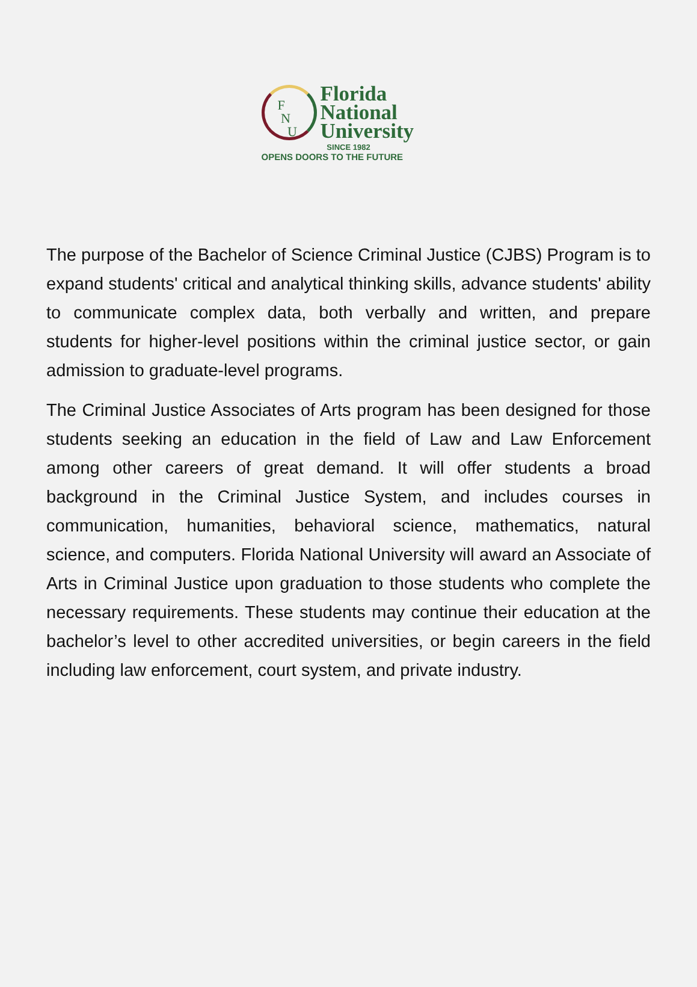F
N
U
Florida
National
University
SINCE 1982
OPENS DOORS TO THE FUTURE
The purpose of the Bachelor of Science Criminal Justice (CJBS) Program is to expand students' critical and analytical thinking skills, advance students' ability to communicate complex data, both verbally and written, and prepare students for higher-level positions within the criminal justice sector, or gain admission to graduate-level programs.
The Criminal Justice Associates of Arts program has been designed for those students seeking an education in the field of Law and Law Enforcement among other careers of great demand. It will offer students a broad background in the Criminal Justice System, and includes courses in communication, humanities, behavioral science, mathematics, natural science, and computers. Florida National University will award an Associate of Arts in Criminal Justice upon graduation to those students who complete the necessary requirements. These students may continue their education at the bachelor’s level to other accredited universities, or begin careers in the field including law enforcement, court system, and private industry.